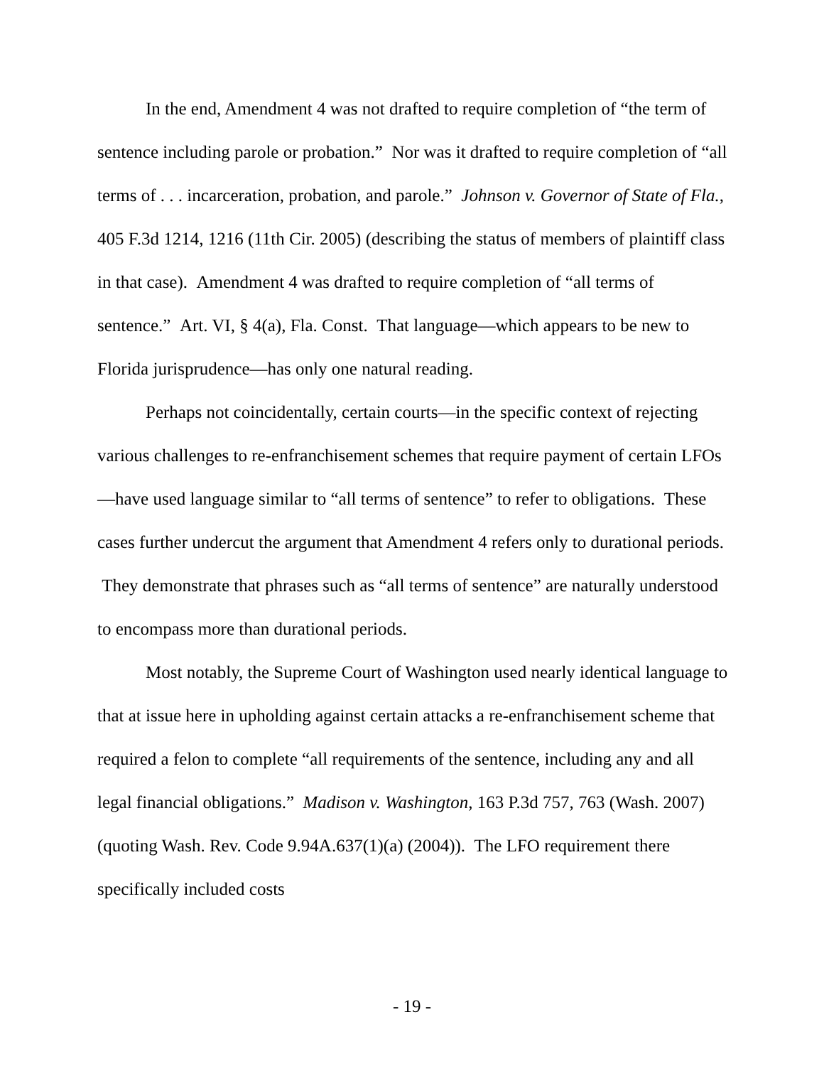In the end, Amendment 4 was not drafted to require completion of “the term of sentence including parole or probation.” Nor was it drafted to require completion of “all terms of . . . incarceration, probation, and parole.” Johnson v. Governor of State of Fla., 405 F.3d 1214, 1216 (11th Cir. 2005) (describing the status of members of plaintiff class in that case). Amendment 4 was drafted to require completion of “all terms of sentence.” Art. VI, § 4(a), Fla. Const. That language—which appears to be new to Florida jurisprudence—has only one natural reading.
Perhaps not coincidentally, certain courts—in the specific context of rejecting various challenges to re-enfranchisement schemes that require payment of certain LFOs—have used language similar to “all terms of sentence” to refer to obligations. These cases further undercut the argument that Amendment 4 refers only to durational periods. They demonstrate that phrases such as “all terms of sentence” are naturally understood to encompass more than durational periods.
Most notably, the Supreme Court of Washington used nearly identical language to that at issue here in upholding against certain attacks a re-enfranchisement scheme that required a felon to complete “all requirements of the sentence, including any and all legal financial obligations.” Madison v. Washington, 163 P.3d 757, 763 (Wash. 2007) (quoting Wash. Rev. Code 9.94A.637(1)(a) (2004)). The LFO requirement there specifically included costs
- 19 -